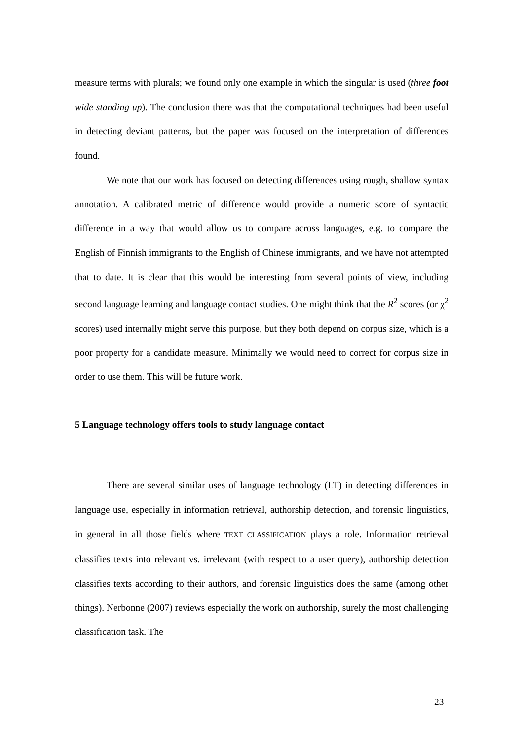measure terms with plurals; we found only one example in which the singular is used (three foot wide standing up). The conclusion there was that the computational techniques had been useful in detecting deviant patterns, but the paper was focused on the interpretation of differences found.
We note that our work has focused on detecting differences using rough, shallow syntax annotation. A calibrated metric of difference would provide a numeric score of syntactic difference in a way that would allow us to compare across languages, e.g. to compare the English of Finnish immigrants to the English of Chinese immigrants, and we have not attempted that to date. It is clear that this would be interesting from several points of view, including second language learning and language contact studies. One might think that the R<sup>2</sup> scores (or χ<sup>2</sup> scores) used internally might serve this purpose, but they both depend on corpus size, which is a poor property for a candidate measure. Minimally we would need to correct for corpus size in order to use them. This will be future work.
5 Language technology offers tools to study language contact
There are several similar uses of language technology (LT) in detecting differences in language use, especially in information retrieval, authorship detection, and forensic linguistics, in general in all those fields where TEXT CLASSIFICATION plays a role. Information retrieval classifies texts into relevant vs. irrelevant (with respect to a user query), authorship detection classifies texts according to their authors, and forensic linguistics does the same (among other things). Nerbonne (2007) reviews especially the work on authorship, surely the most challenging classification task. The
23